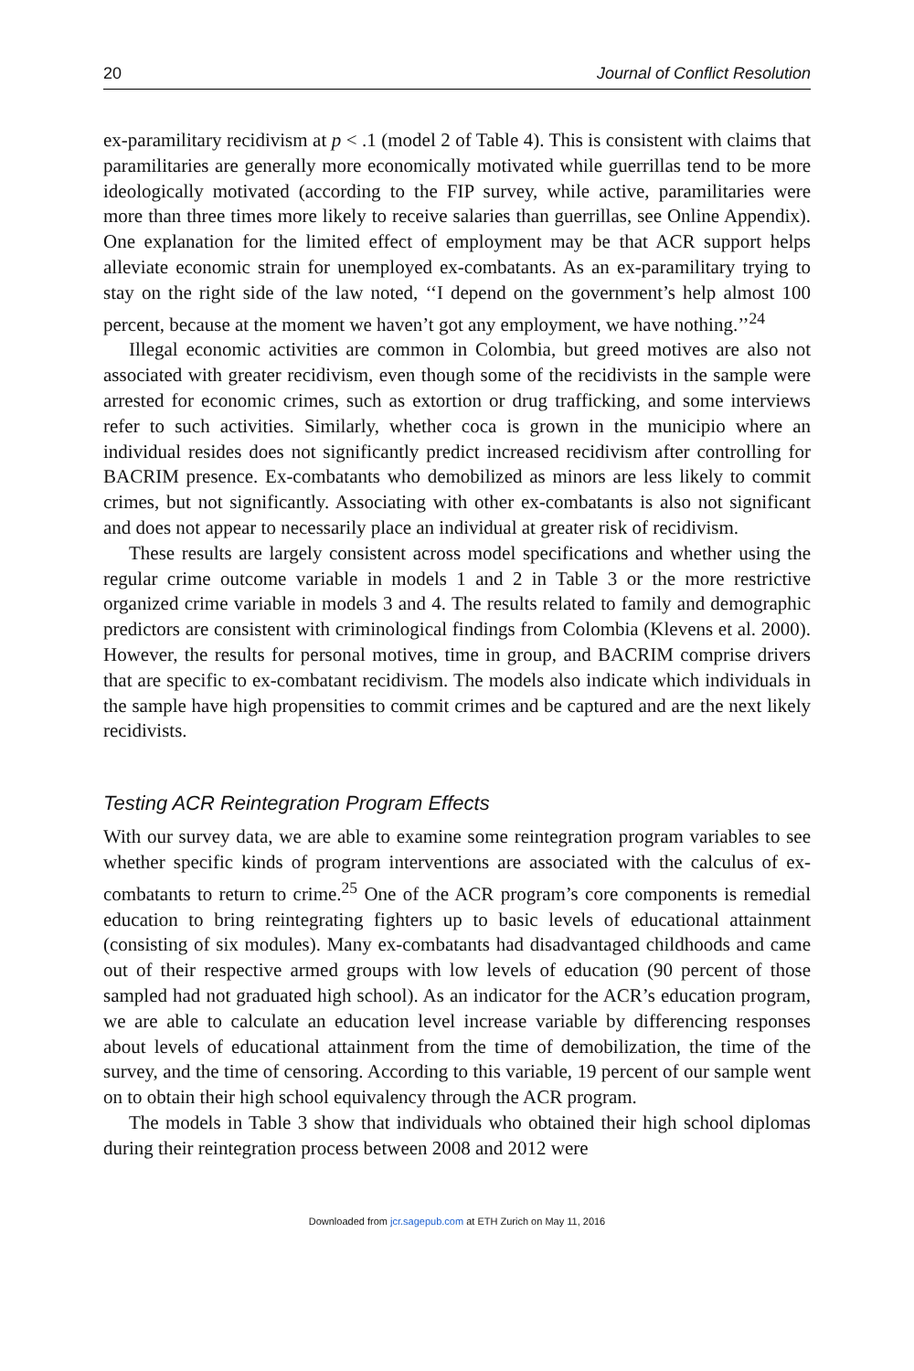20 Journal of Conflict Resolution
ex-paramilitary recidivism at p < .1 (model 2 of Table 4). This is consistent with claims that paramilitaries are generally more economically motivated while guerrillas tend to be more ideologically motivated (according to the FIP survey, while active, paramilitaries were more than three times more likely to receive salaries than guerrillas, see Online Appendix). One explanation for the limited effect of employment may be that ACR support helps alleviate economic strain for unemployed ex-combatants. As an ex-paramilitary trying to stay on the right side of the law noted, ‘‘I depend on the government’s help almost 100 percent, because at the moment we haven’t got any employment, we have nothing.’’<sup>24</sup>
Illegal economic activities are common in Colombia, but greed motives are also not associated with greater recidivism, even though some of the recidivists in the sample were arrested for economic crimes, such as extortion or drug trafficking, and some interviews refer to such activities. Similarly, whether coca is grown in the municipio where an individual resides does not significantly predict increased recidivism after controlling for BACRIM presence. Ex-combatants who demobilized as minors are less likely to commit crimes, but not significantly. Associating with other ex-combatants is also not significant and does not appear to necessarily place an individual at greater risk of recidivism.
These results are largely consistent across model specifications and whether using the regular crime outcome variable in models 1 and 2 in Table 3 or the more restrictive organized crime variable in models 3 and 4. The results related to family and demographic predictors are consistent with criminological findings from Colombia (Klevens et al. 2000). However, the results for personal motives, time in group, and BACRIM comprise drivers that are specific to ex-combatant recidivism. The models also indicate which individuals in the sample have high propensities to commit crimes and be captured and are the next likely recidivists.
Testing ACR Reintegration Program Effects
With our survey data, we are able to examine some reintegration program variables to see whether specific kinds of program interventions are associated with the calculus of ex-combatants to return to crime.<sup>25</sup> One of the ACR program’s core components is remedial education to bring reintegrating fighters up to basic levels of educational attainment (consisting of six modules). Many ex-combatants had disadvantaged childhoods and came out of their respective armed groups with low levels of education (90 percent of those sampled had not graduated high school). As an indicator for the ACR’s education program, we are able to calculate an education level increase variable by differencing responses about levels of educational attainment from the time of demobilization, the time of the survey, and the time of censoring. According to this variable, 19 percent of our sample went on to obtain their high school equivalency through the ACR program.
The models in Table 3 show that individuals who obtained their high school diplomas during their reintegration process between 2008 and 2012 were
Downloaded from jcr.sagepub.com at ETH Zurich on May 11, 2016